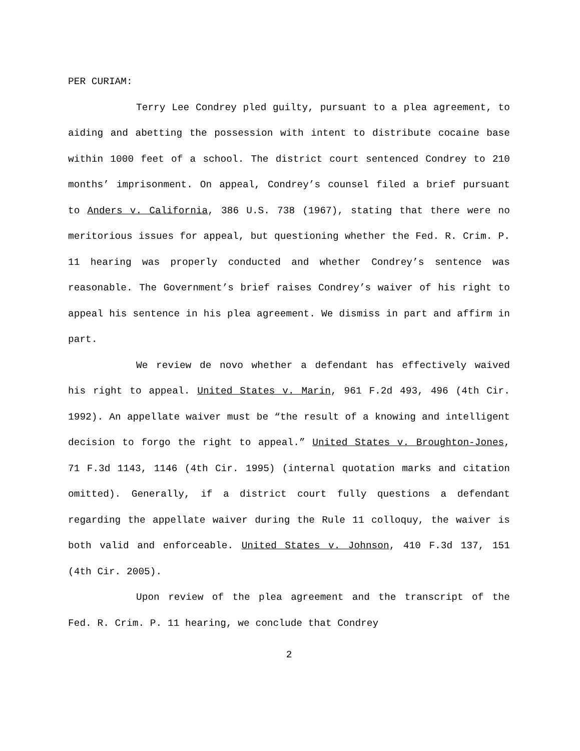PER CURIAM:
Terry Lee Condrey pled guilty, pursuant to a plea agreement, to aiding and abetting the possession with intent to distribute cocaine base within 1000 feet of a school. The district court sentenced Condrey to 210 months’ imprisonment. On appeal, Condrey’s counsel filed a brief pursuant to Anders v. California, 386 U.S. 738 (1967), stating that there were no meritorious issues for appeal, but questioning whether the Fed. R. Crim. P. 11 hearing was properly conducted and whether Condrey’s sentence was reasonable. The Government’s brief raises Condrey’s waiver of his right to appeal his sentence in his plea agreement. We dismiss in part and affirm in part.
We review de novo whether a defendant has effectively waived his right to appeal. United States v. Marin, 961 F.2d 493, 496 (4th Cir. 1992). An appellate waiver must be “the result of a knowing and intelligent decision to forgo the right to appeal.” United States v. Broughton-Jones, 71 F.3d 1143, 1146 (4th Cir. 1995) (internal quotation marks and citation omitted). Generally, if a district court fully questions a defendant regarding the appellate waiver during the Rule 11 colloquy, the waiver is both valid and enforceable. United States v. Johnson, 410 F.3d 137, 151 (4th Cir. 2005).
Upon review of the plea agreement and the transcript of the Fed. R. Crim. P. 11 hearing, we conclude that Condrey
2